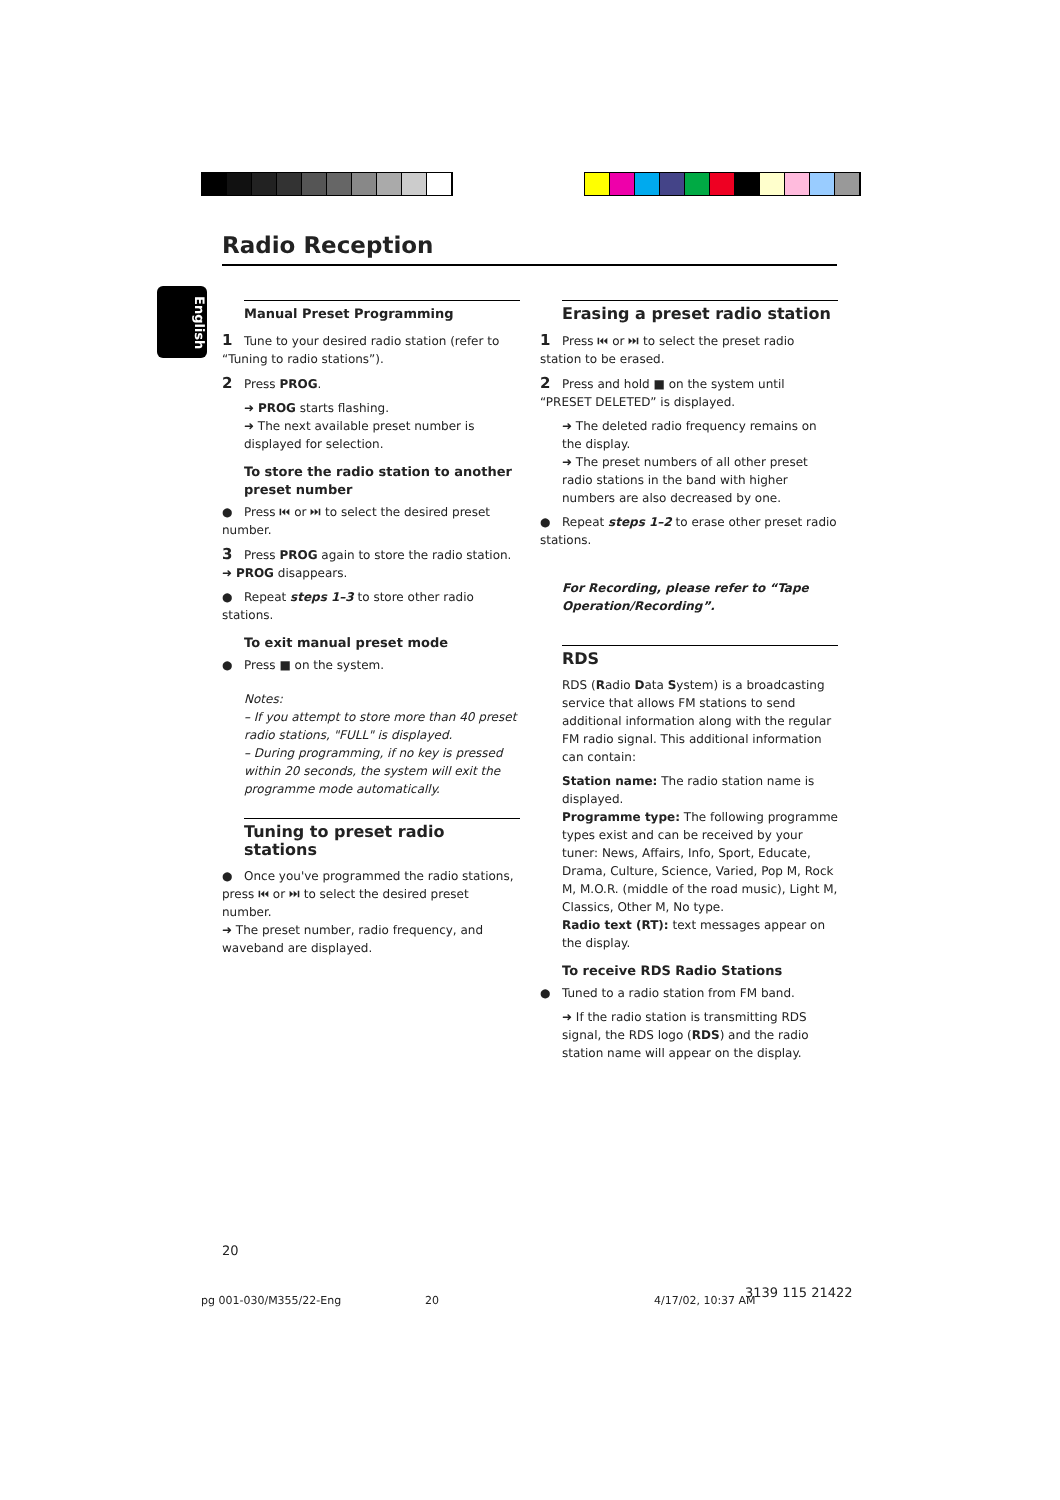Radio Reception
English
Manual Preset Programming
1 Tune to your desired radio station (refer to “Tuning to radio stations”).
2 Press PROG.
➜ PROG starts flashing.
➜ The next available preset number is displayed for selection.
To store the radio station to another preset number
● Press ⏮ or ⏭ to select the desired preset number.
3 Press PROG again to store the radio station.
➜ PROG disappears.
● Repeat steps 1–3 to store other radio stations.
To exit manual preset mode
● Press ■ on the system.
Notes:
– If you attempt to store more than 40 preset radio stations, "FULL" is displayed.
– During programming, if no key is pressed within 20 seconds, the system will exit the programme mode automatically.
Tuning to preset radio stations
● Once you've programmed the radio stations, press ⏮ or ⏭ to select the desired preset number.
➜ The preset number, radio frequency, and waveband are displayed.
Erasing a preset radio station
1 Press ⏮ or ⏭ to select the preset radio station to be erased.
2 Press and hold ■ on the system until “PRESET DELETED” is displayed.
➜ The deleted radio frequency remains on the display.
➜ The preset numbers of all other preset radio stations in the band with higher numbers are also decreased by one.
● Repeat steps 1–2 to erase other preset radio stations.
For Recording, please refer to “Tape Operation/Recording”.
RDS
RDS (Radio Data System) is a broadcasting service that allows FM stations to send additional information along with the regular FM radio signal. This additional information can contain:
Station name: The radio station name is displayed.
Programme type: The following programme types exist and can be received by your tuner: News, Affairs, Info, Sport, Educate, Drama, Culture, Science, Varied, Pop M, Rock M, M.O.R. (middle of the road music), Light M, Classics, Other M, No type.
Radio text (RT): text messages appear on the display.
To receive RDS Radio Stations
● Tuned to a radio station from FM band.
➜ If the radio station is transmitting RDS signal, the RDS logo (RDS) and the radio station name will appear on the display.
20
pg 001-030/M355/22-Eng 20 4/17/02, 10:37 AM
3139 115 21422